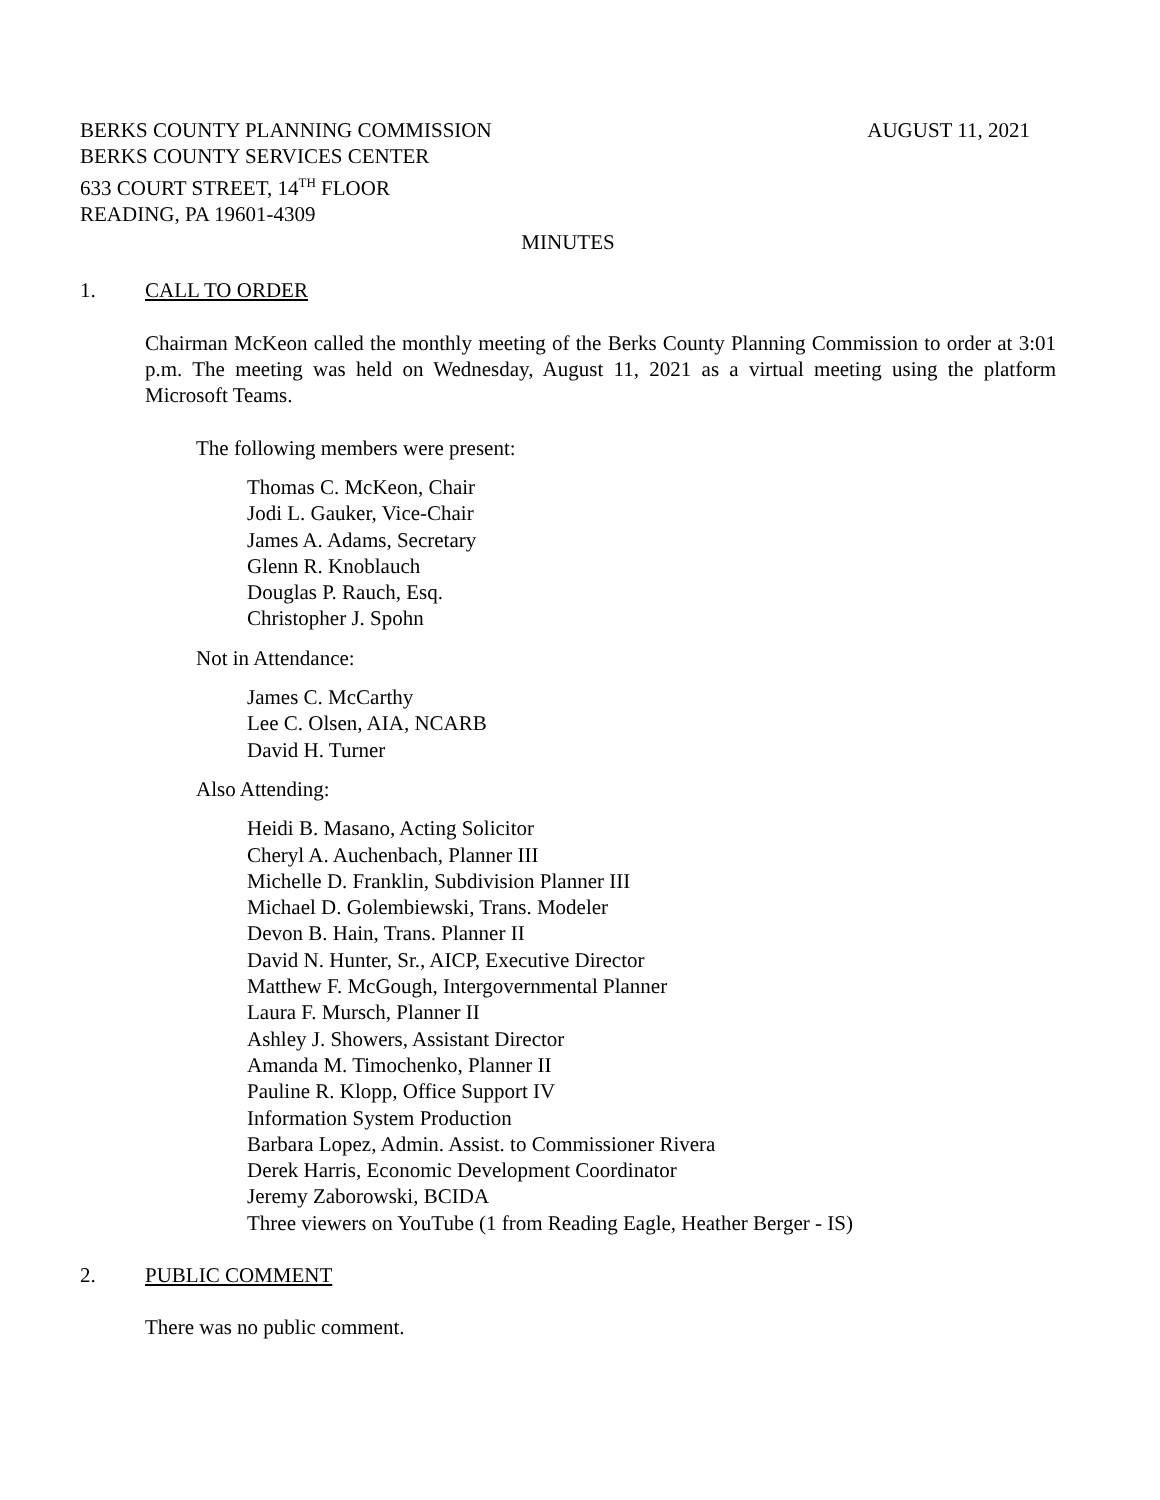BERKS COUNTY PLANNING COMMISSION
AUGUST 11, 2021
BERKS COUNTY SERVICES CENTER
633 COURT STREET, 14<sup>TH</sup> FLOOR
READING, PA 19601-4309
MINUTES
1. CALL TO ORDER
Chairman McKeon called the monthly meeting of the Berks County Planning Commission to order at 3:01 p.m. The meeting was held on Wednesday, August 11, 2021 as a virtual meeting using the platform Microsoft Teams.
The following members were present:
Thomas C. McKeon, Chair
Jodi L. Gauker, Vice-Chair
James A. Adams, Secretary
Glenn R. Knoblauch
Douglas P. Rauch, Esq.
Christopher J. Spohn
Not in Attendance:
James C. McCarthy
Lee C. Olsen, AIA, NCARB
David H. Turner
Also Attending:
Heidi B. Masano, Acting Solicitor
Cheryl A. Auchenbach, Planner III
Michelle D. Franklin, Subdivision Planner III
Michael D. Golembiewski, Trans. Modeler
Devon B. Hain, Trans. Planner II
David N. Hunter, Sr., AICP, Executive Director
Matthew F. McGough, Intergovernmental Planner
Laura F. Mursch, Planner II
Ashley J. Showers, Assistant Director
Amanda M. Timochenko, Planner II
Pauline R. Klopp, Office Support IV
Information System Production
Barbara Lopez, Admin. Assist. to Commissioner Rivera
Derek Harris, Economic Development Coordinator
Jeremy Zaborowski, BCIDA
Three viewers on YouTube (1 from Reading Eagle, Heather Berger - IS)
2. PUBLIC COMMENT
There was no public comment.